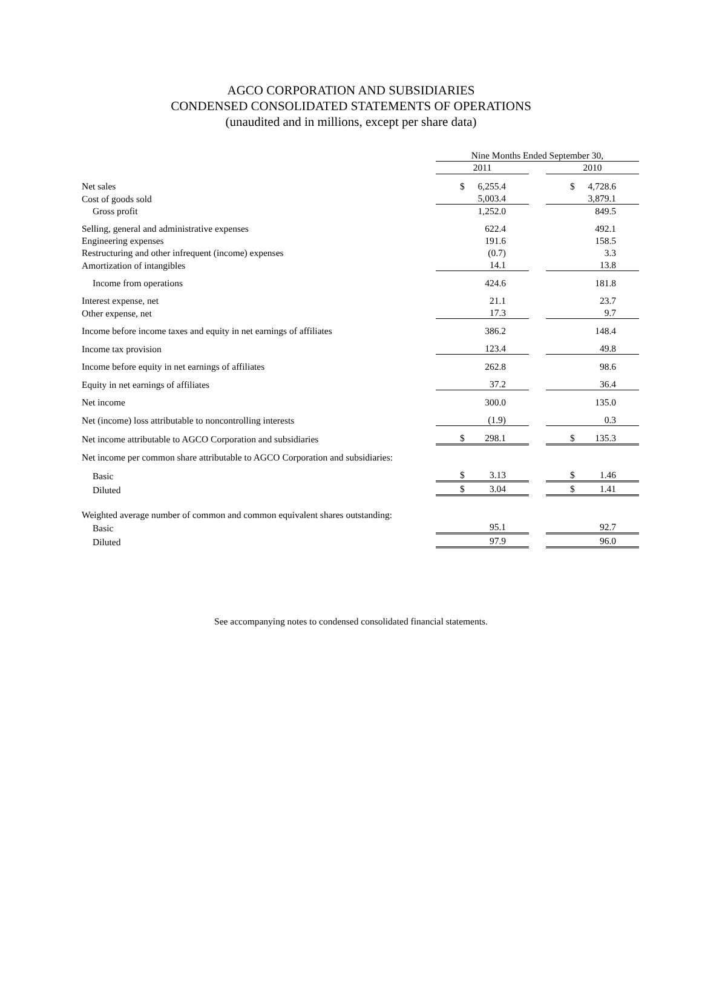AGCO CORPORATION AND SUBSIDIARIES
CONDENSED CONSOLIDATED STATEMENTS OF OPERATIONS
(unaudited and in millions, except per share data)
| | Nine Months Ended September 30, | | |
| | 2011 | | 2010 |
| Net sales | $ 6,255.4 | | $ 4,728.6 |
| Cost of goods sold | 5,003.4 | | 3,879.1 |
| Gross profit | 1,252.0 | | 849.5 |
| Selling, general and administrative expenses | 622.4 | | 492.1 |
| Engineering expenses | 191.6 | | 158.5 |
| Restructuring and other infrequent (income) expenses | (0.7) | | 3.3 |
| Amortization of intangibles | 14.1 | | 13.8 |
| Income from operations | 424.6 | | 181.8 |
| Interest expense, net | 21.1 | | 23.7 |
| Other expense, net | 17.3 | | 9.7 |
| Income before income taxes and equity in net earnings of affiliates | 386.2 | | 148.4 |
| Income tax provision | 123.4 | | 49.8 |
| Income before equity in net earnings of affiliates | 262.8 | | 98.6 |
| Equity in net earnings of affiliates | 37.2 | | 36.4 |
| Net income | 300.0 | | 135.0 |
| Net (income) loss attributable to noncontrolling interests | (1.9) | | 0.3 |
| Net income attributable to AGCO Corporation and subsidiaries | $ 298.1 | | $ 135.3 |
| Net income per common share attributable to AGCO Corporation and subsidiaries: | | | |
| Basic | $ 3.13 | | $ 1.46 |
| Diluted | $ 3.04 | | $ 1.41 |
| Weighted average number of common and common equivalent shares outstanding: | | | |
| Basic | 95.1 | | 92.7 |
| Diluted | 97.9 | | 96.0 |
See accompanying notes to condensed consolidated financial statements.